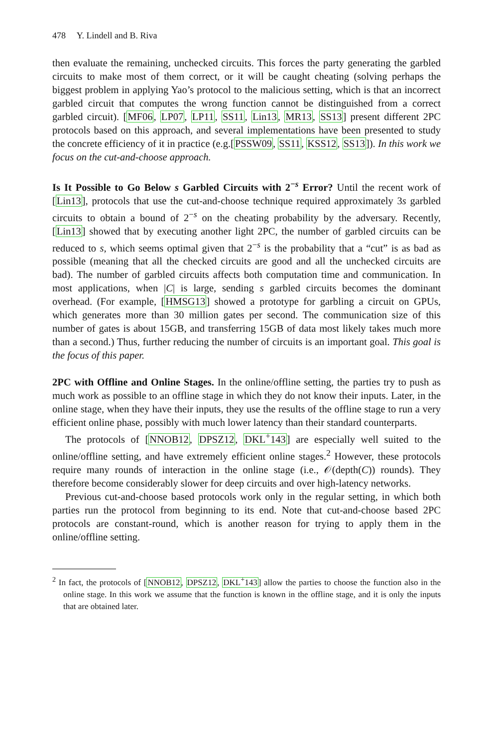478 Y. Lindell and B. Riva
then evaluate the remaining, unchecked circuits. This forces the party generating the garbled circuits to make most of them correct, or it will be caught cheating (solving perhaps the biggest problem in applying Yao’s protocol to the malicious setting, which is that an incorrect garbled circuit that computes the wrong function cannot be distinguished from a correct garbled circuit). [MF06, LP07, LP11, SS11, Lin13, MR13, SS13] present different 2PC protocols based on this approach, and several implementations have been presented to study the concrete efficiency of it in practice (e.g.[PSSW09, SS11, KSS12, SS13]). In this work we focus on the cut-and-choose approach.
Is It Possible to Go Below s Garbled Circuits with 2<sup>−s</sup> Error? Until the recent work of [Lin13], protocols that use the cut-and-choose technique required approximately 3s garbled circuits to obtain a bound of 2<sup>−s</sup> on the cheating probability by the adversary. Recently, [Lin13] showed that by executing another light 2PC, the number of garbled circuits can be reduced to s, which seems optimal given that 2<sup>−s</sup> is the probability that a “cut” is as bad as possible (meaning that all the checked circuits are good and all the unchecked circuits are bad). The number of garbled circuits affects both computation time and communication. In most applications, when |C| is large, sending s garbled circuits becomes the dominant overhead. (For example, [HMSG13] showed a prototype for garbling a circuit on GPUs, which generates more than 30 million gates per second. The communication size of this number of gates is about 15GB, and transferring 15GB of data most likely takes much more than a second.) Thus, further reducing the number of circuits is an important goal. This goal is the focus of this paper.
2PC with Offline and Online Stages. In the online/offline setting, the parties try to push as much work as possible to an offline stage in which they do not know their inputs. Later, in the online stage, when they have their inputs, they use the results of the offline stage to run a very efficient online phase, possibly with much lower latency than their standard counterparts.
The protocols of [NNOB12, DPSZ12, DKL<sup>+</sup>143] are especially well suited to the online/offline setting, and have extremely efficient online stages.<sup>2</sup> However, these protocols require many rounds of interaction in the online stage (i.e., 𝒪(depth(C)) rounds). They therefore become considerably slower for deep circuits and over high-latency networks.
Previous cut-and-choose based protocols work only in the regular setting, in which both parties run the protocol from beginning to its end. Note that cut-and-choose based 2PC protocols are constant-round, which is another reason for trying to apply them in the online/offline setting.
<sup>2</sup> In fact, the protocols of [NNOB12, DPSZ12, DKL<sup>+</sup>143] allow the parties to choose the function also in the online stage. In this work we assume that the function is known in the offline stage, and it is only the inputs that are obtained later.